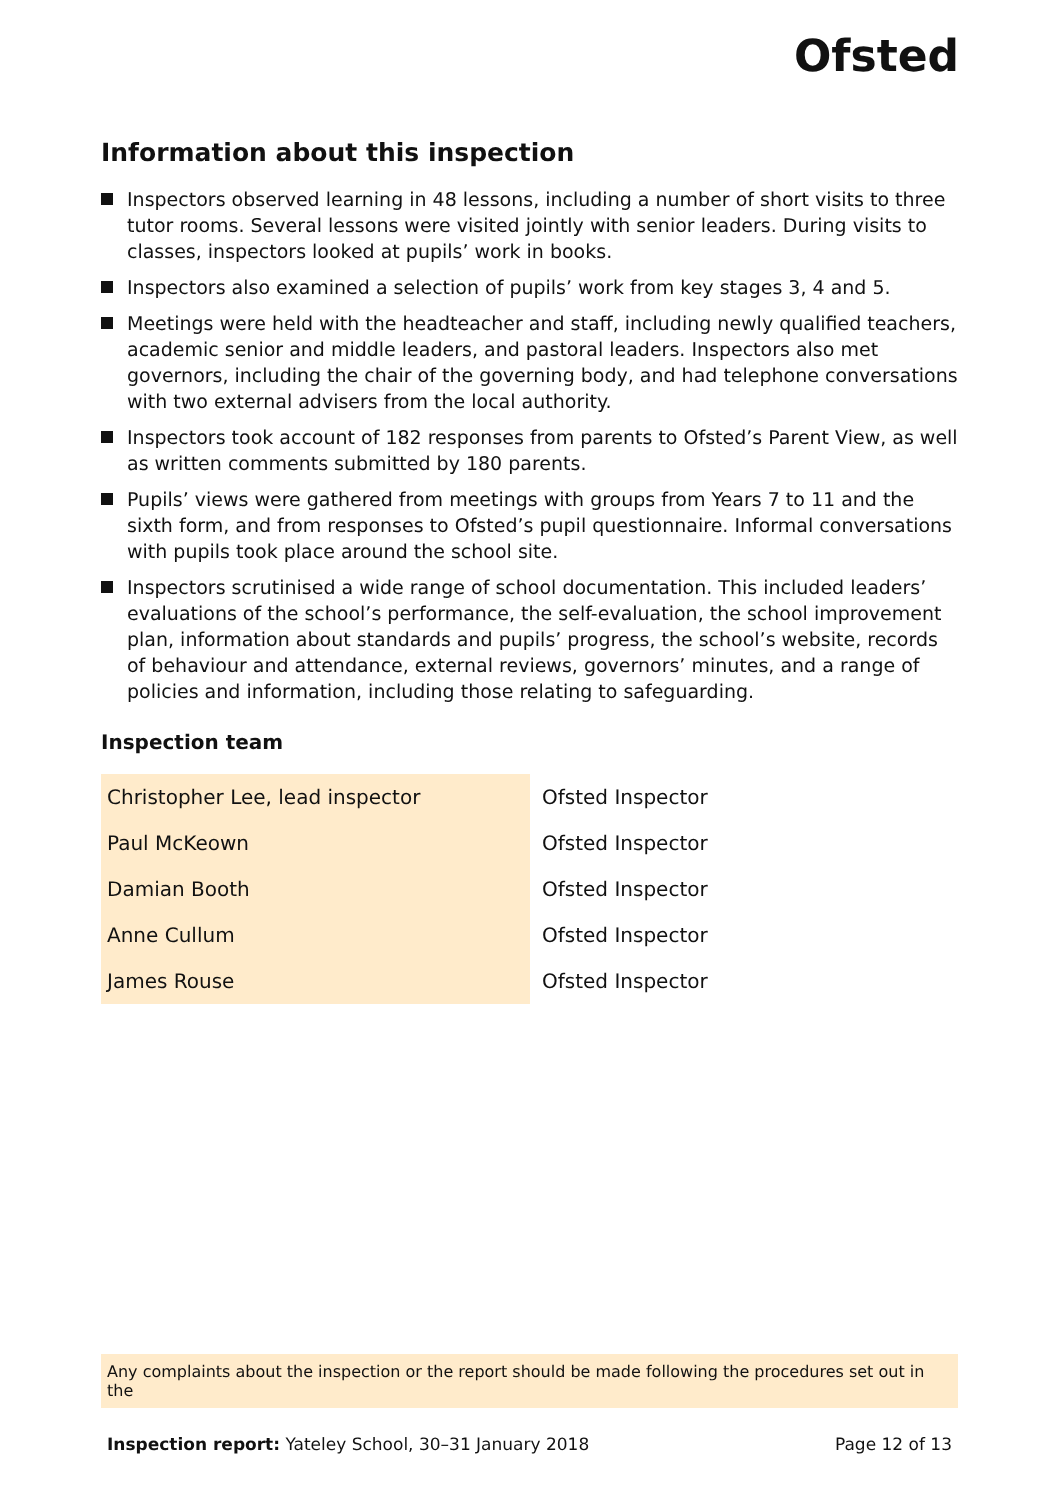Ofsted
Information about this inspection
Inspectors observed learning in 48 lessons, including a number of short visits to three tutor rooms. Several lessons were visited jointly with senior leaders. During visits to classes, inspectors looked at pupils’ work in books.
Inspectors also examined a selection of pupils’ work from key stages 3, 4 and 5.
Meetings were held with the headteacher and staff, including newly qualified teachers, academic senior and middle leaders, and pastoral leaders. Inspectors also met governors, including the chair of the governing body, and had telephone conversations with two external advisers from the local authority.
Inspectors took account of 182 responses from parents to Ofsted’s Parent View, as well as written comments submitted by 180 parents.
Pupils’ views were gathered from meetings with groups from Years 7 to 11 and the sixth form, and from responses to Ofsted’s pupil questionnaire. Informal conversations with pupils took place around the school site.
Inspectors scrutinised a wide range of school documentation. This included leaders’ evaluations of the school’s performance, the self-evaluation, the school improvement plan, information about standards and pupils’ progress, the school’s website, records of behaviour and attendance, external reviews, governors’ minutes, and a range of policies and information, including those relating to safeguarding.
Inspection team
| Christopher Lee, lead inspector | Ofsted Inspector |
| Paul McKeown | Ofsted Inspector |
| Damian Booth | Ofsted Inspector |
| Anne Cullum | Ofsted Inspector |
| James Rouse | Ofsted Inspector |
Any complaints about the inspection or the report should be made following the procedures set out in the
Inspection report: Yateley School, 30–31 January 2018
Page 12 of 13